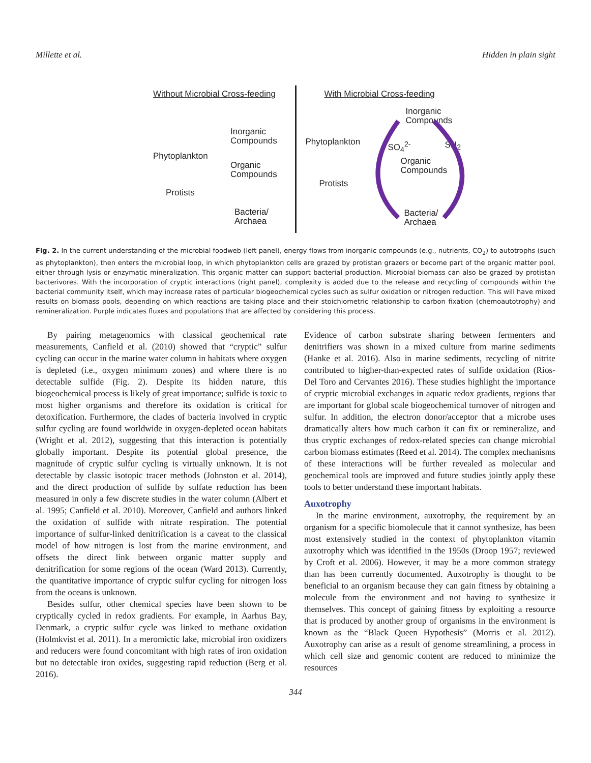Millette et al. Hidden in plain sight
Without Microbial Cross-feeding
Inorganic
Compounds
Phytoplankton
Organic
Compounds
Protists
Bacteria/
Archaea
With Microbial Cross-feeding
Inorganic
Compounds
Phytoplankton SO<sub>4</sub><sup>2-</sup> SH<sub>2</sub>
Organic
Compounds
Protists
Bacteria/
Archaea
Fig. 2. In the current understanding of the microbial foodweb (left panel), energy flows from inorganic compounds (e.g., nutrients, CO<sub>2</sub>) to autotrophs (such as phytoplankton), then enters the microbial loop, in which phytoplankton cells are grazed by protistan grazers or become part of the organic matter pool, either through lysis or enzymatic mineralization. This organic matter can support bacterial production. Microbial biomass can also be grazed by protistan bacterivores. With the incorporation of cryptic interactions (right panel), complexity is added due to the release and recycling of compounds within the bacterial community itself, which may increase rates of particular biogeochemical cycles such as sulfur oxidation or nitrogen reduction. This will have mixed results on biomass pools, depending on which reactions are taking place and their stoichiometric relationship to carbon fixation (chemoautotrophy) and remineralization. Purple indicates fluxes and populations that are affected by considering this process.
By pairing metagenomics with classical geochemical rate measurements, Canfield et al. (2010) showed that “cryptic” sulfur cycling can occur in the marine water column in habitats where oxygen is depleted (i.e., oxygen minimum zones) and where there is no detectable sulfide (Fig. 2). Despite its hidden nature, this biogeochemical process is likely of great importance; sulfide is toxic to most higher organisms and therefore its oxidation is critical for detoxification. Furthermore, the clades of bacteria involved in cryptic sulfur cycling are found worldwide in oxygen-depleted ocean habitats (Wright et al. 2012), suggesting that this interaction is potentially globally important. Despite its potential global presence, the magnitude of cryptic sulfur cycling is virtually unknown. It is not detectable by classic isotopic tracer methods (Johnston et al. 2014), and the direct production of sulfide by sulfate reduction has been measured in only a few discrete studies in the water column (Albert et al. 1995; Canfield et al. 2010). Moreover, Canfield and authors linked the oxidation of sulfide with nitrate respiration. The potential importance of sulfur-linked denitrification is a caveat to the classical model of how nitrogen is lost from the marine environment, and offsets the direct link between organic matter supply and denitrification for some regions of the ocean (Ward 2013). Currently, the quantitative importance of cryptic sulfur cycling for nitrogen loss from the oceans is unknown.
Besides sulfur, other chemical species have been shown to be cryptically cycled in redox gradients. For example, in Aarhus Bay, Denmark, a cryptic sulfur cycle was linked to methane oxidation (Holmkvist et al. 2011). In a meromictic lake, microbial iron oxidizers and reducers were found concomitant with high rates of iron oxidation but no detectable iron oxides, suggesting rapid reduction (Berg et al. 2016).
Evidence of carbon substrate sharing between fermenters and denitrifiers was shown in a mixed culture from marine sediments (Hanke et al. 2016). Also in marine sediments, recycling of nitrite contributed to higher-than-expected rates of sulfide oxidation (Rios-Del Toro and Cervantes 2016). These studies highlight the importance of cryptic microbial exchanges in aquatic redox gradients, regions that are important for global scale biogeochemical turnover of nitrogen and sulfur. In addition, the electron donor/acceptor that a microbe uses dramatically alters how much carbon it can fix or remineralize, and thus cryptic exchanges of redox-related species can change microbial carbon biomass estimates (Reed et al. 2014). The complex mechanisms of these interactions will be further revealed as molecular and geochemical tools are improved and future studies jointly apply these tools to better understand these important habitats.
Auxotrophy
In the marine environment, auxotrophy, the requirement by an organism for a specific biomolecule that it cannot synthesize, has been most extensively studied in the context of phytoplankton vitamin auxotrophy which was identified in the 1950s (Droop 1957; reviewed by Croft et al. 2006). However, it may be a more common strategy than has been currently documented. Auxotrophy is thought to be beneficial to an organism because they can gain fitness by obtaining a molecule from the environment and not having to synthesize it themselves. This concept of gaining fitness by exploiting a resource that is produced by another group of organisms in the environment is known as the “Black Queen Hypothesis” (Morris et al. 2012). Auxotrophy can arise as a result of genome streamlining, a process in which cell size and genomic content are reduced to minimize the resources
344